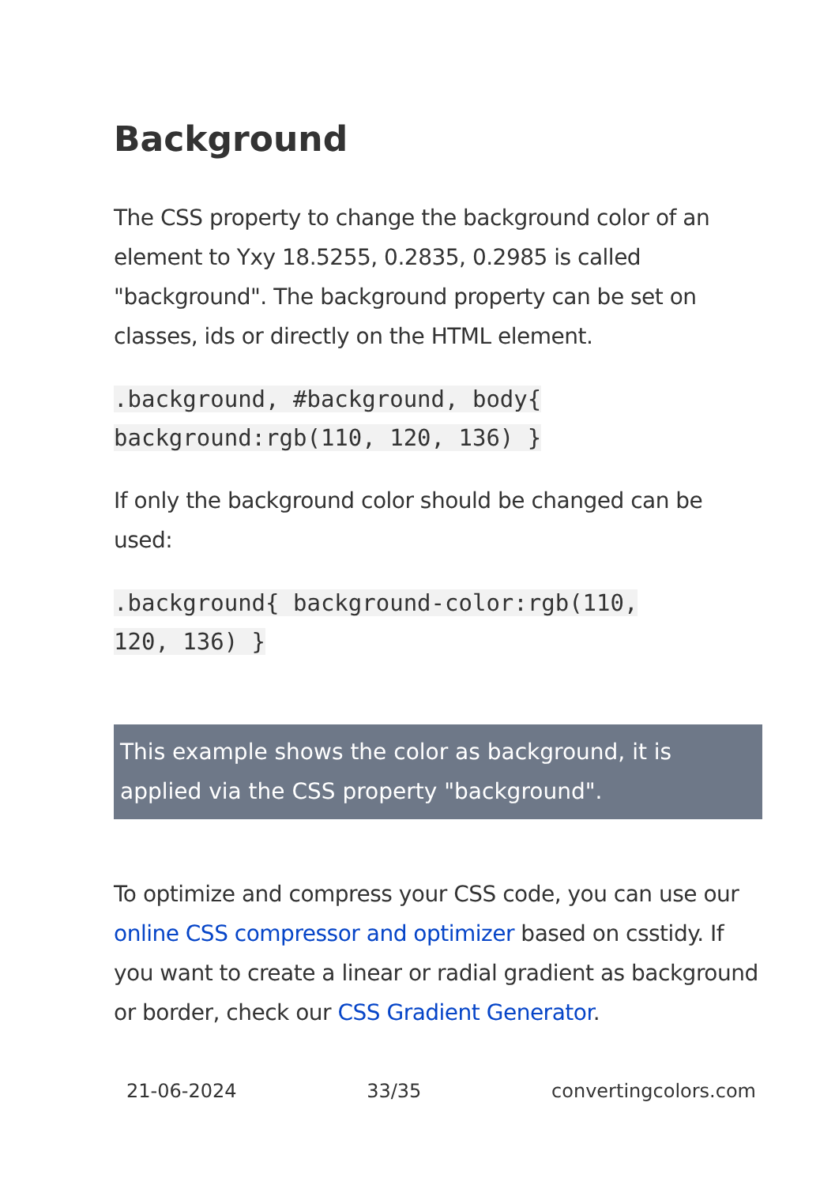Background
The CSS property to change the background color of an element to Yxy 18.5255, 0.2835, 0.2985 is called "background". The background property can be set on classes, ids or directly on the HTML element.
.background, #background, body{
background:rgb(110, 120, 136) }
If only the background color should be changed can be used:
.background{ background-color:rgb(110,
120, 136) }
This example shows the color as background, it is applied via the CSS property "background".
To optimize and compress your CSS code, you can use our online CSS compressor and optimizer based on csstidy. If you want to create a linear or radial gradient as background or border, check our CSS Gradient Generator.
21-06-2024 33/35 convertingcolors.com